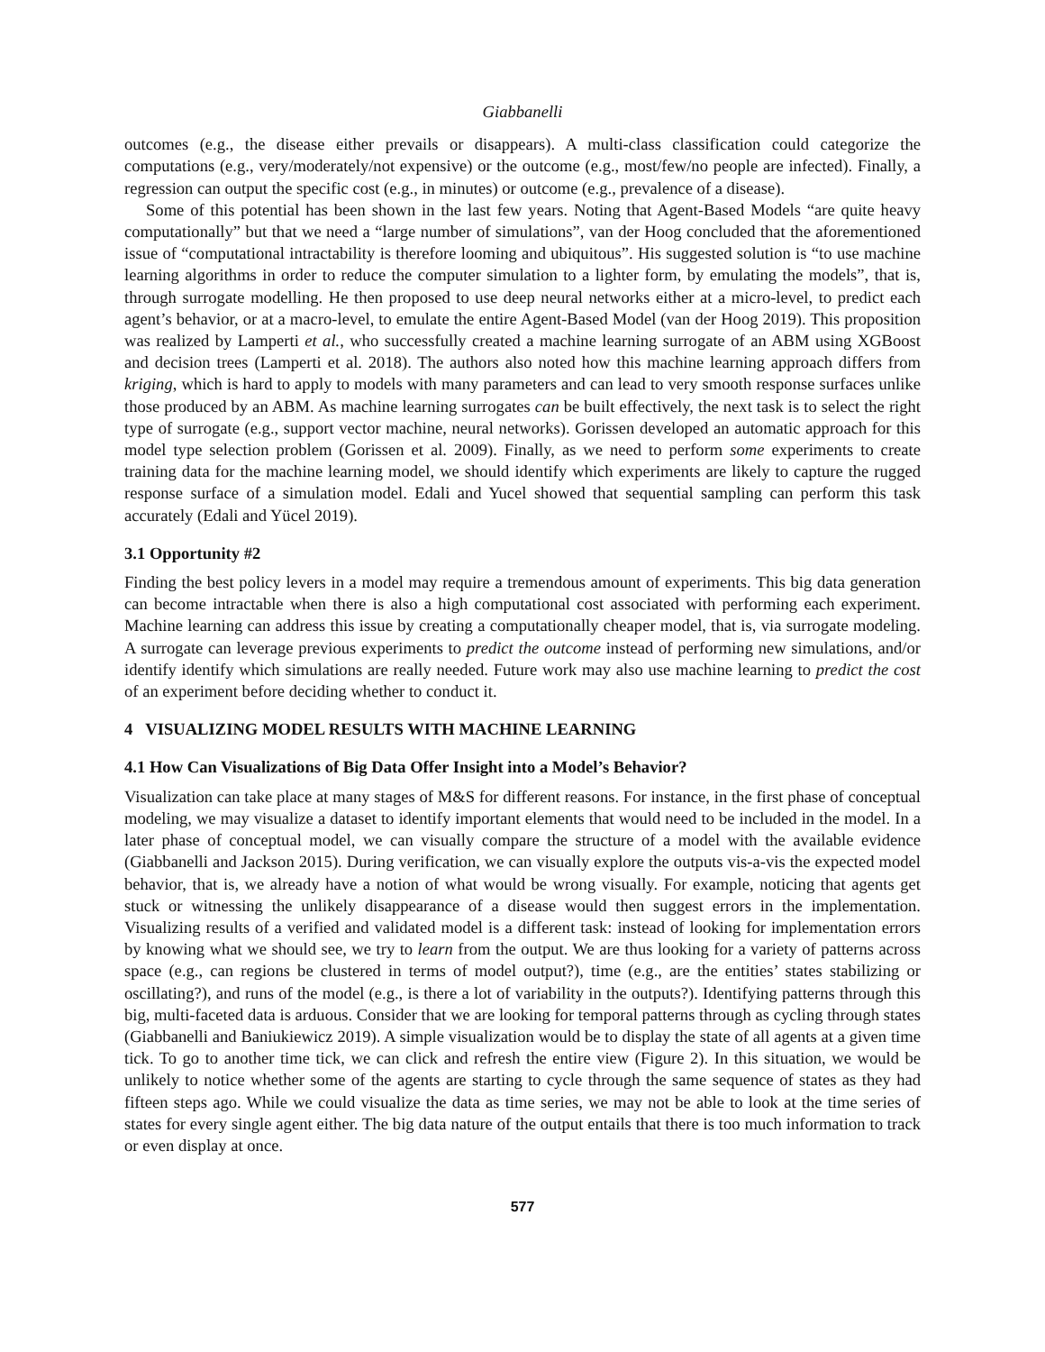Giabbanelli
outcomes (e.g., the disease either prevails or disappears). A multi-class classification could categorize the computations (e.g., very/moderately/not expensive) or the outcome (e.g., most/few/no people are infected). Finally, a regression can output the specific cost (e.g., in minutes) or outcome (e.g., prevalence of a disease).
Some of this potential has been shown in the last few years. Noting that Agent-Based Models “are quite heavy computationally” but that we need a “large number of simulations”, van der Hoog concluded that the aforementioned issue of “computational intractability is therefore looming and ubiquitous”. His suggested solution is “to use machine learning algorithms in order to reduce the computer simulation to a lighter form, by emulating the models”, that is, through surrogate modelling. He then proposed to use deep neural networks either at a micro-level, to predict each agent’s behavior, or at a macro-level, to emulate the entire Agent-Based Model (van der Hoog 2019). This proposition was realized by Lamperti et al., who successfully created a machine learning surrogate of an ABM using XGBoost and decision trees (Lamperti et al. 2018). The authors also noted how this machine learning approach differs from kriging, which is hard to apply to models with many parameters and can lead to very smooth response surfaces unlike those produced by an ABM. As machine learning surrogates can be built effectively, the next task is to select the right type of surrogate (e.g., support vector machine, neural networks). Gorissen developed an automatic approach for this model type selection problem (Gorissen et al. 2009). Finally, as we need to perform some experiments to create training data for the machine learning model, we should identify which experiments are likely to capture the rugged response surface of a simulation model. Edali and Yucel showed that sequential sampling can perform this task accurately (Edali and Yücel 2019).
3.1 Opportunity #2
Finding the best policy levers in a model may require a tremendous amount of experiments. This big data generation can become intractable when there is also a high computational cost associated with performing each experiment. Machine learning can address this issue by creating a computationally cheaper model, that is, via surrogate modeling. A surrogate can leverage previous experiments to predict the outcome instead of performing new simulations, and/or identify identify which simulations are really needed. Future work may also use machine learning to predict the cost of an experiment before deciding whether to conduct it.
4 VISUALIZING MODEL RESULTS WITH MACHINE LEARNING
4.1 How Can Visualizations of Big Data Offer Insight into a Model’s Behavior?
Visualization can take place at many stages of M&S for different reasons. For instance, in the first phase of conceptual modeling, we may visualize a dataset to identify important elements that would need to be included in the model. In a later phase of conceptual model, we can visually compare the structure of a model with the available evidence (Giabbanelli and Jackson 2015). During verification, we can visually explore the outputs vis-a-vis the expected model behavior, that is, we already have a notion of what would be wrong visually. For example, noticing that agents get stuck or witnessing the unlikely disappearance of a disease would then suggest errors in the implementation. Visualizing results of a verified and validated model is a different task: instead of looking for implementation errors by knowing what we should see, we try to learn from the output. We are thus looking for a variety of patterns across space (e.g., can regions be clustered in terms of model output?), time (e.g., are the entities’ states stabilizing or oscillating?), and runs of the model (e.g., is there a lot of variability in the outputs?). Identifying patterns through this big, multi-faceted data is arduous. Consider that we are looking for temporal patterns through as cycling through states (Giabbanelli and Baniukiewicz 2019). A simple visualization would be to display the state of all agents at a given time tick. To go to another time tick, we can click and refresh the entire view (Figure 2). In this situation, we would be unlikely to notice whether some of the agents are starting to cycle through the same sequence of states as they had fifteen steps ago. While we could visualize the data as time series, we may not be able to look at the time series of states for every single agent either. The big data nature of the output entails that there is too much information to track or even display at once.
577